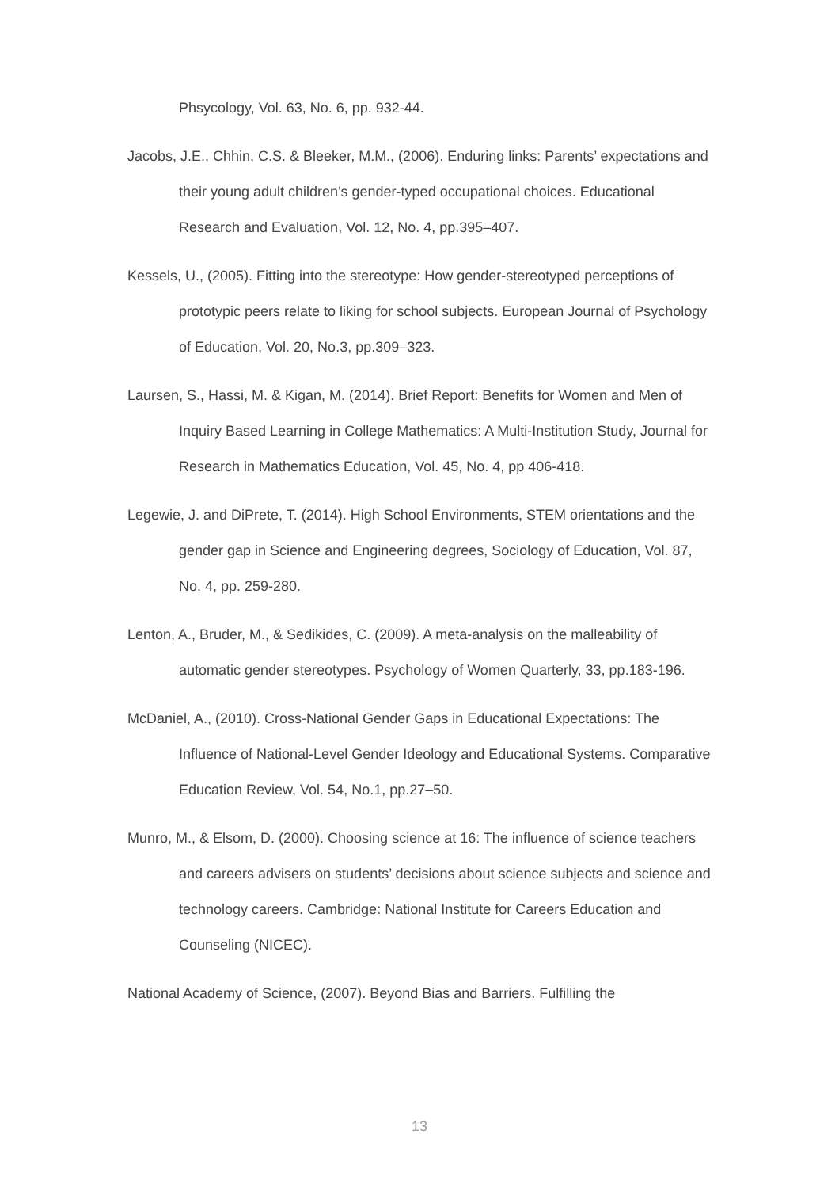Phsycology, Vol. 63, No. 6, pp. 932-44.
Jacobs, J.E., Chhin, C.S. & Bleeker, M.M., (2006). Enduring links: Parents’ expectations and their young adult children's gender-typed occupational choices. Educational Research and Evaluation, Vol. 12, No. 4, pp.395–407.
Kessels, U., (2005). Fitting into the stereotype: How gender-stereotyped perceptions of prototypic peers relate to liking for school subjects. European Journal of Psychology of Education, Vol. 20, No.3, pp.309–323.
Laursen, S., Hassi, M. & Kigan, M. (2014). Brief Report: Benefits for Women and Men of Inquiry Based Learning in College Mathematics: A Multi-Institution Study, Journal for Research in Mathematics Education, Vol. 45, No. 4, pp 406-418.
Legewie, J. and DiPrete, T. (2014). High School Environments, STEM orientations and the gender gap in Science and Engineering degrees, Sociology of Education, Vol. 87, No. 4, pp. 259-280.
Lenton, A., Bruder, M., & Sedikides, C. (2009). A meta-analysis on the malleability of automatic gender stereotypes. Psychology of Women Quarterly, 33, pp.183-196.
McDaniel, A., (2010). Cross-National Gender Gaps in Educational Expectations: The Influence of National-Level Gender Ideology and Educational Systems. Comparative Education Review, Vol. 54, No.1, pp.27–50.
Munro, M., & Elsom, D. (2000). Choosing science at 16: The influence of science teachers and careers advisers on students’ decisions about science subjects and science and technology careers. Cambridge: National Institute for Careers Education and Counseling (NICEC).
National Academy of Science, (2007). Beyond Bias and Barriers. Fulfilling the
13